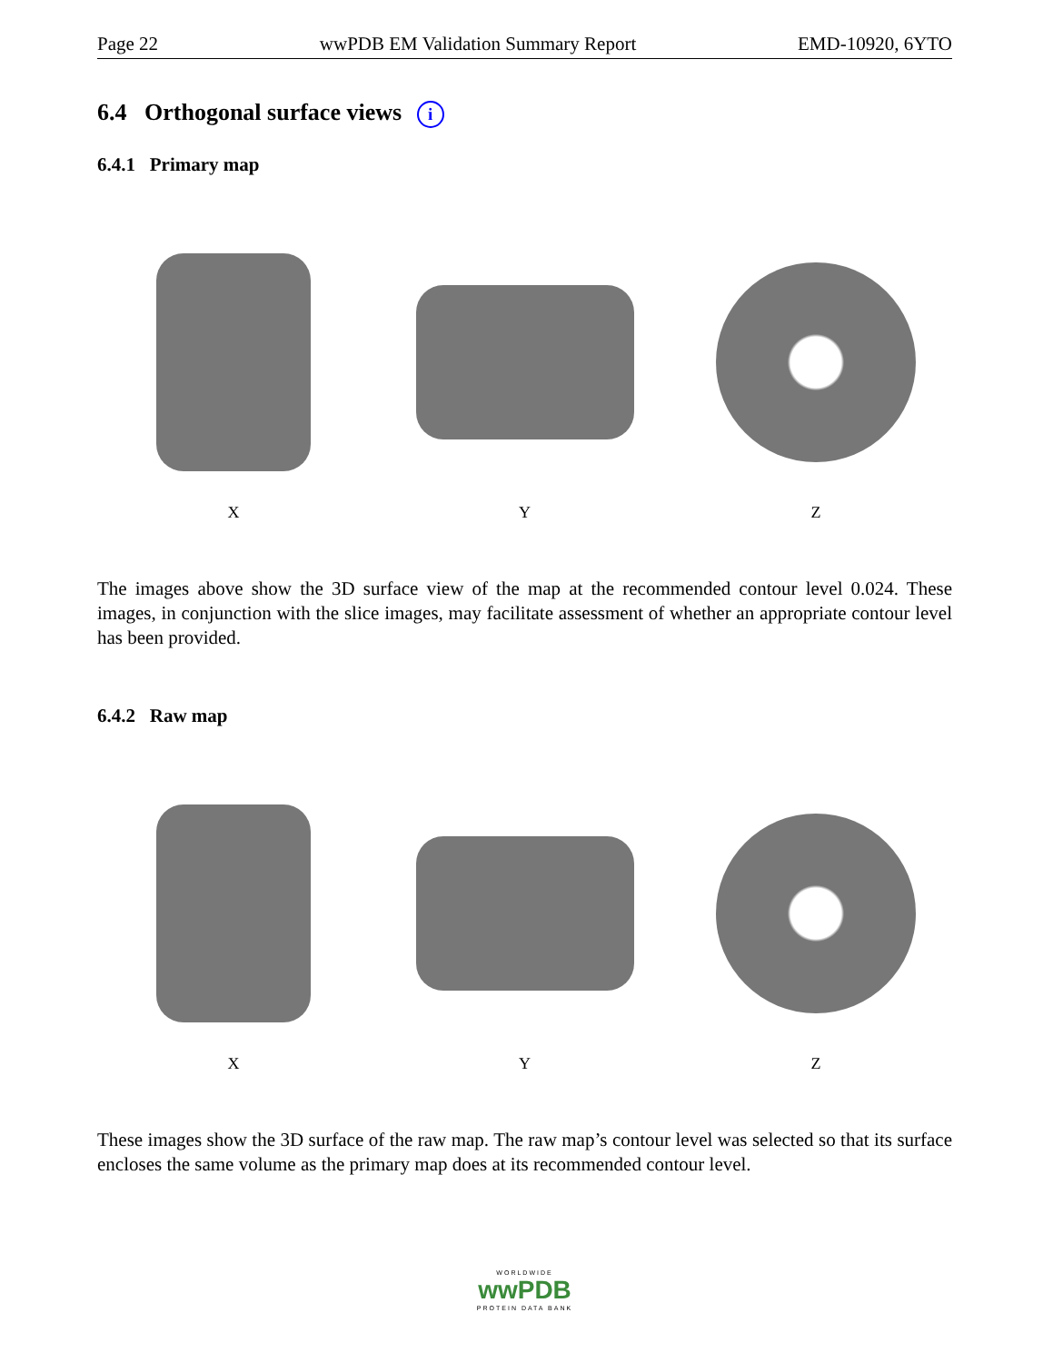Page 22 wwPDB EM Validation Summary Report EMD-10920, 6YTO
6.4 Orthogonal surface views i
6.4.1 Primary map
X Y Z
The images above show the 3D surface view of the map at the recommended contour level 0.024. These images, in conjunction with the slice images, may facilitate assessment of whether an appropriate contour level has been provided.
6.4.2 Raw map
X Y Z
These images show the 3D surface of the raw map. The raw map’s contour level was selected so that its surface encloses the same volume as the primary map does at its recommended contour level.
WORLDWIDE
wwPDB
PROTEIN DATA BANK